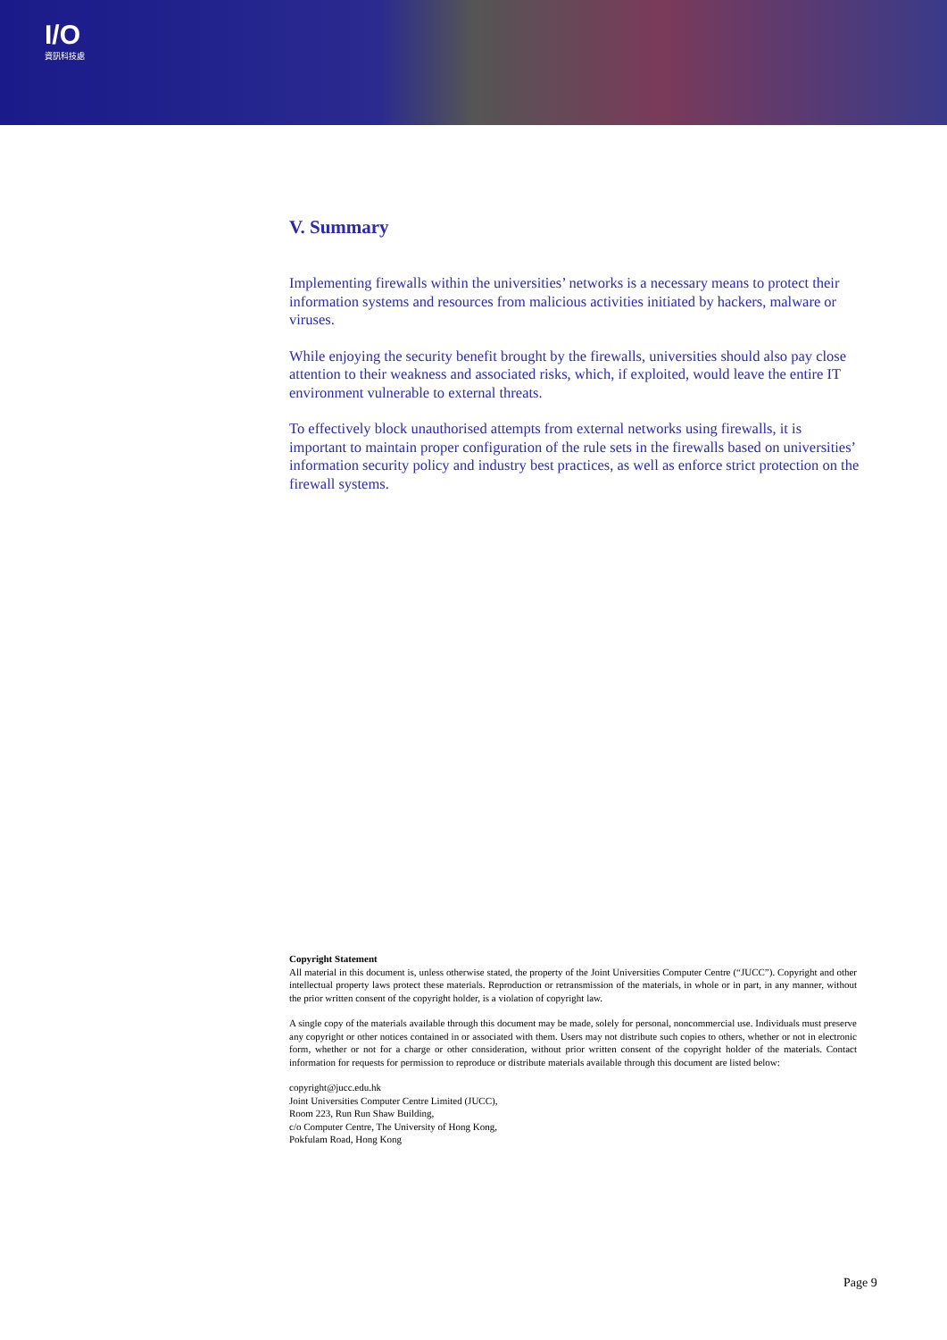I/O
資訊科技處
V. Summary
Implementing firewalls within the universities’ networks is a necessary means to protect their information systems and resources from malicious activities initiated by hackers, malware or viruses.
While enjoying the security benefit brought by the firewalls, universities should also pay close attention to their weakness and associated risks, which, if exploited, would leave the entire IT environment vulnerable to external threats.
To effectively block unauthorised attempts from external networks using firewalls, it is important to maintain proper configuration of the rule sets in the firewalls based on universities’ information security policy and industry best practices, as well as enforce strict protection on the firewall systems.
Copyright Statement
All material in this document is, unless otherwise stated, the property of the Joint Universities Computer Centre (“JUCC”). Copyright and other intellectual property laws protect these materials. Reproduction or retransmission of the materials, in whole or in part, in any manner, without the prior written consent of the copyright holder, is a violation of copyright law.
A single copy of the materials available through this document may be made, solely for personal, noncommercial use. Individuals must preserve any copyright or other notices contained in or associated with them. Users may not distribute such copies to others, whether or not in electronic form, whether or not for a charge or other consideration, without prior written consent of the copyright holder of the materials. Contact information for requests for permission to reproduce or distribute materials available through this document are listed below:
copyright@jucc.edu.hk
Joint Universities Computer Centre Limited (JUCC),
Room 223, Run Run Shaw Building,
c/o Computer Centre, The University of Hong Kong,
Pokfulam Road, Hong Kong
Page 9